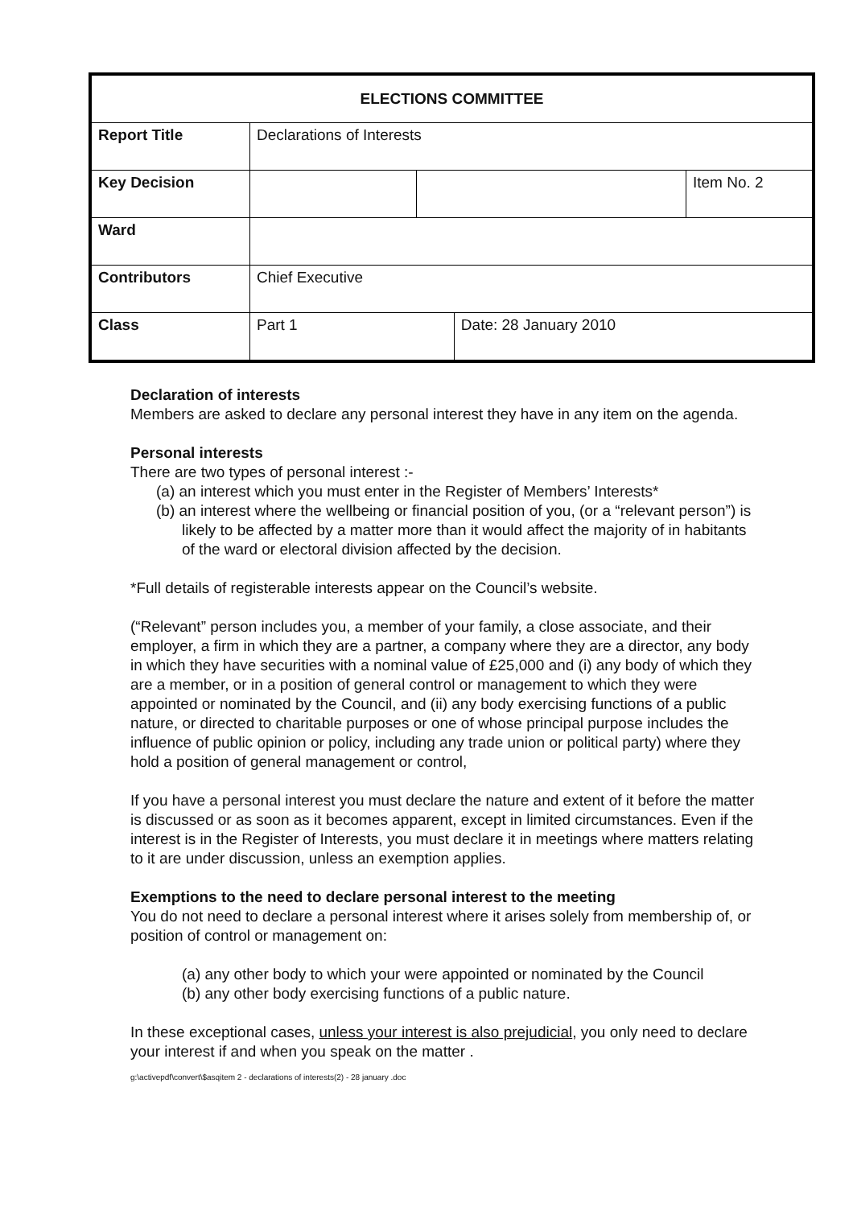| ELECTIONS COMMITTEE | | | | |
| --- | --- | --- | --- | --- |
| Report Title | Declarations of Interests | | | |
| Key Decision | | | | Item No. 2 |
| Ward | | | | |
| Contributors | Chief Executive | | | |
| Class | Part 1 | | Date: 28 January 2010 | |
Declaration of interests
Members are asked to declare any personal interest they have in any item on the agenda.
Personal interests
There are two types of personal interest :-
(a) an interest which you must enter in the Register of Members’ Interests*
(b) an interest where the wellbeing or financial position of you, (or a “relevant person”) is likely to be affected by a matter more than it would affect the majority of in habitants of the ward or electoral division affected by the decision.
*Full details of registerable interests appear on the Council’s website.
(“Relevant” person includes you, a member of your family, a close associate, and their employer, a firm in which they are a partner, a company where they are a director, any body in which they have securities with a nominal value of £25,000 and (i) any body of which they are a member, or in a position of general control or management to which they were appointed or nominated by the Council, and (ii) any body exercising functions of a public nature, or directed to charitable purposes or one of whose principal purpose includes the influence of public opinion or policy, including any trade union or political party) where they hold a position of general management or control,
If you have a personal interest you must declare the nature and extent of it before the matter is discussed or as soon as it becomes apparent, except in limited circumstances. Even if the interest is in the Register of Interests, you must declare it in meetings where matters relating to it are under discussion, unless an exemption applies.
Exemptions to the need to declare personal interest to the meeting
You do not need to declare a personal interest where it arises solely from membership of, or position of control or management on:
(a) any other body to which your were appointed or nominated by the Council
(b) any other body exercising functions of a public nature.
In these exceptional cases, unless your interest is also prejudicial, you only need to declare your interest if and when you speak on the matter .
g:\activepdf\convert\$asqitem 2 - declarations of interests(2) - 28 january .doc